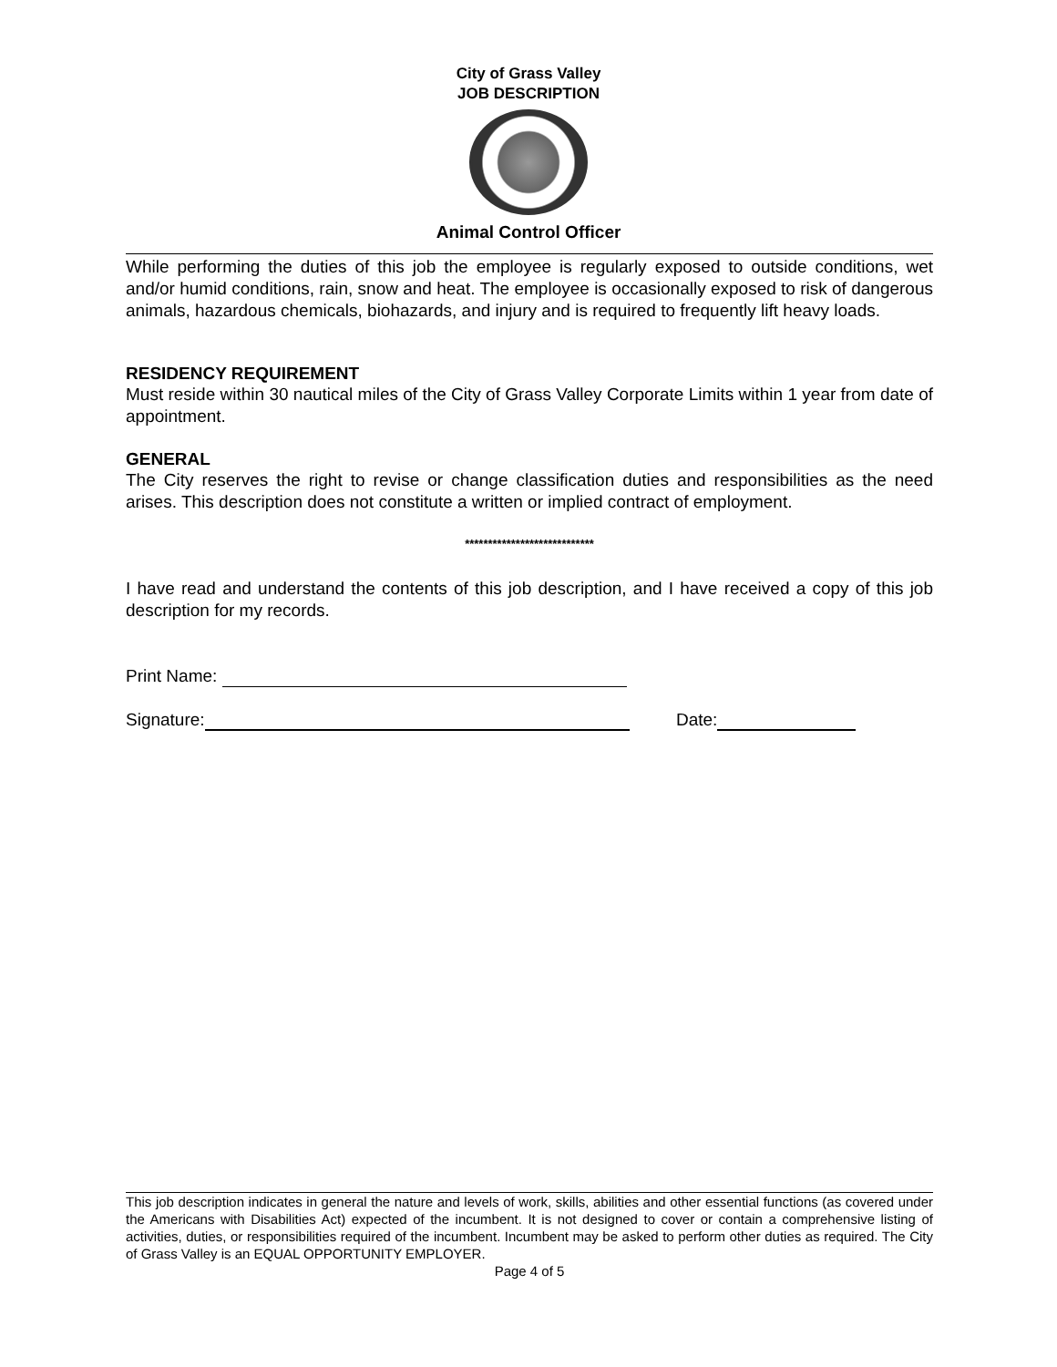City of Grass Valley
JOB DESCRIPTION
Animal Control Officer
While performing the duties of this job the employee is regularly exposed to outside conditions, wet and/or humid conditions, rain, snow and heat. The employee is occasionally exposed to risk of dangerous animals, hazardous chemicals, biohazards, and injury and is required to frequently lift heavy loads.
RESIDENCY REQUIREMENT
Must reside within 30 nautical miles of the City of Grass Valley Corporate Limits within 1 year from date of appointment.
GENERAL
The City reserves the right to revise or change classification duties and responsibilities as the need arises. This description does not constitute a written or implied contract of employment.
****************************
I have read and understand the contents of this job description, and I have received a copy of this job description for my records.
Print Name:
Signature: Date:
This job description indicates in general the nature and levels of work, skills, abilities and other essential functions (as covered under the Americans with Disabilities Act) expected of the incumbent. It is not designed to cover or contain a comprehensive listing of activities, duties, or responsibilities required of the incumbent. Incumbent may be asked to perform other duties as required. The City of Grass Valley is an EQUAL OPPORTUNITY EMPLOYER.
Page 4 of 5